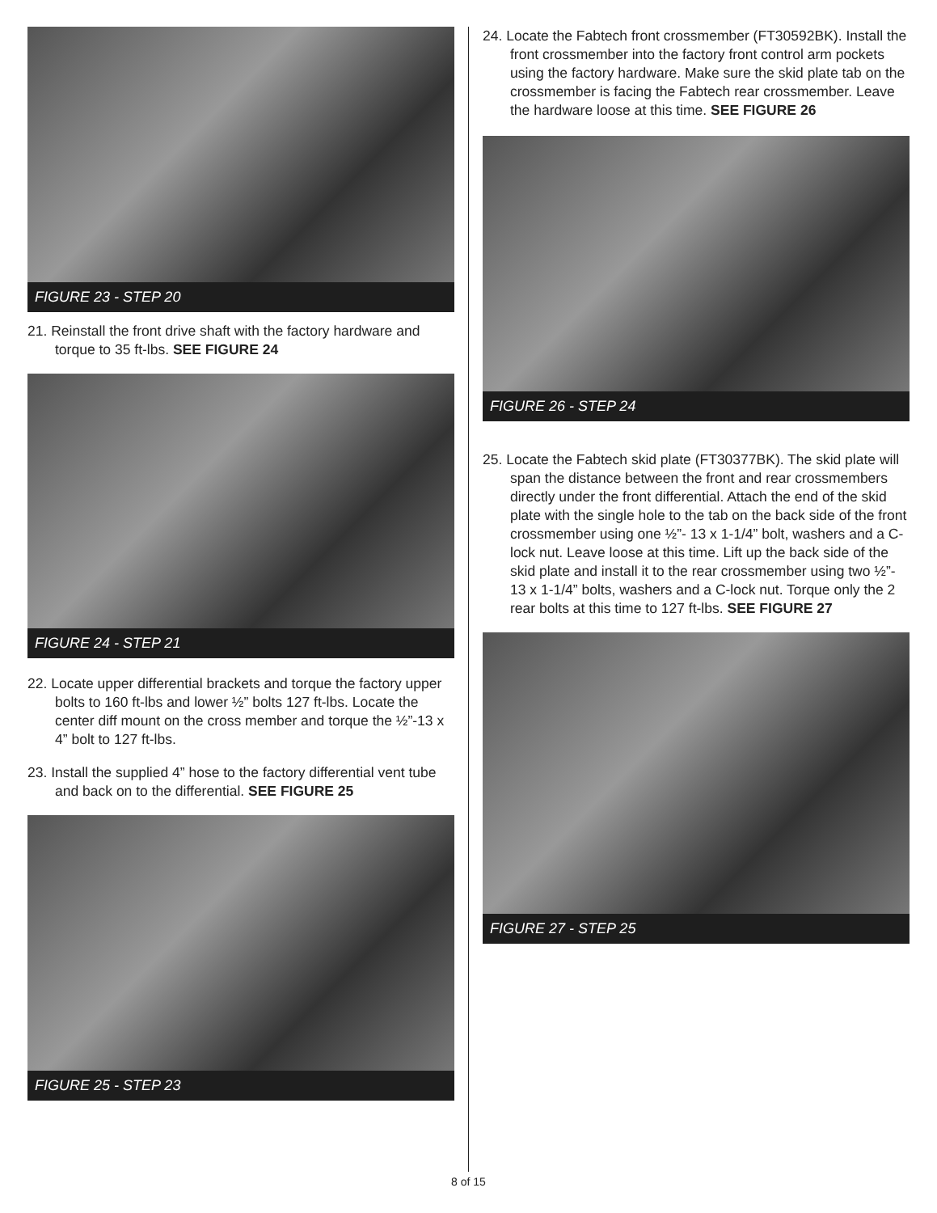FIGURE 23 - STEP 20
21. Reinstall the front drive shaft with the factory hardware and torque to 35 ft-lbs. SEE FIGURE 24
FIGURE 24 - STEP 21
22. Locate upper differential brackets and torque the factory upper bolts to 160 ft-lbs and lower ½” bolts 127 ft-lbs. Locate the center diff mount on the cross member and torque the ½”-13 x 4” bolt to 127 ft-lbs.
23. Install the supplied 4” hose to the factory differential vent tube and back on to the differential. SEE FIGURE 25
FIGURE 25 - STEP 23
24. Locate the Fabtech front crossmember (FT30592BK). Install the front crossmember into the factory front control arm pockets using the factory hardware. Make sure the skid plate tab on the crossmember is facing the Fabtech rear crossmember. Leave the hardware loose at this time. SEE FIGURE 26
FIGURE 26 - STEP 24
25. Locate the Fabtech skid plate (FT30377BK). The skid plate will span the distance between the front and rear crossmembers directly under the front differential. Attach the end of the skid plate with the single hole to the tab on the back side of the front crossmember using one ½”- 13 x 1-1/4” bolt, washers and a C-lock nut. Leave loose at this time. Lift up the back side of the skid plate and install it to the rear crossmember using two ½”- 13 x 1-1/4” bolts, washers and a C-lock nut. Torque only the 2 rear bolts at this time to 127 ft-lbs. SEE FIGURE 27
FIGURE 27 - STEP 25
8 of 15